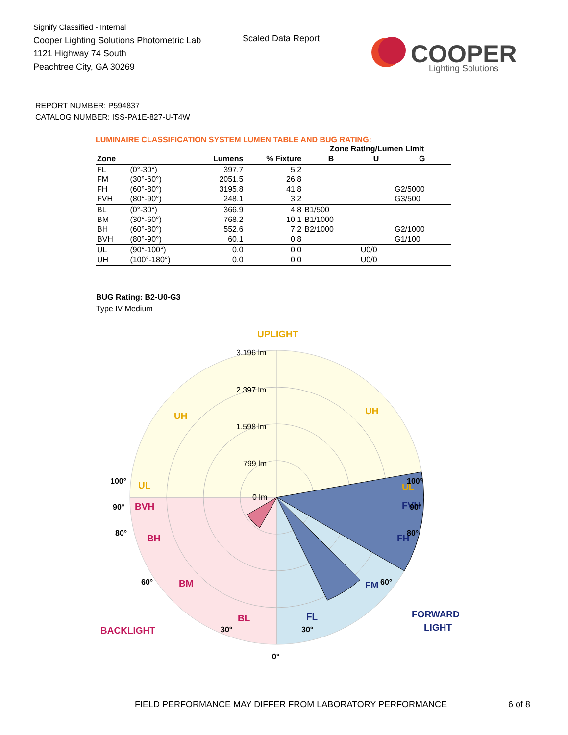Signify Classified - Internal
Cooper Lighting Solutions Photometric Lab
1121 Highway 74 South
Peachtree City, GA 30269
Scaled Data Report
COOPER
Lighting Solutions
REPORT NUMBER: P594837
CATALOG NUMBER: ISS-PA1E-827-U-T4W
LUMINAIRE CLASSIFICATION SYSTEM LUMEN TABLE AND BUG RATING:
| | | | | Zone Rating/Lumen Limit | | |
| --- | --- | --- | --- | --- | --- | --- |
| Zone | | Lumens | % Fixture | B | U | G |
| FL | (0°-30°) | 397.7 | 5.2 | | | |
| FM | (30°-60°) | 2051.5 | 26.8 | | | |
| FH | (60°-80°) | 3195.8 | 41.8 | | | G2/5000 |
| FVH | (80°-90°) | 248.1 | 3.2 | | | G3/500 |
| BL | (0°-30°) | 366.9 | 4.8 | B1/500 | | |
| BM | (30°-60°) | 768.2 | 10.1 | B1/1000 | | |
| BH | (60°-80°) | 552.6 | 7.2 | B2/1000 | | G2/1000 |
| BVH | (80°-90°) | 60.1 | 0.8 | | | G1/100 |
| UL | (90°-100°) | 0.0 | 0.0 | | U0/0 | |
| UH | (100°-180°) | 0.0 | 0.0 | | U0/0 | |
BUG Rating: B2-U0-G3
Type IV Medium
3,196 lm
2,397 lm
1,598 lm
799 lm
0 lm
UPLIGHT
UH
UH
UL
UL
BVH
BH
BM
BL
BACKLIGHT
FVH
FH
FM
FL
FORWARD
LIGHT
100°
100°
90°
90°
80°
80°
60°
60°
30°
30°
0°
FIELD PERFORMANCE MAY DIFFER FROM LABORATORY PERFORMANCE
6 of 8